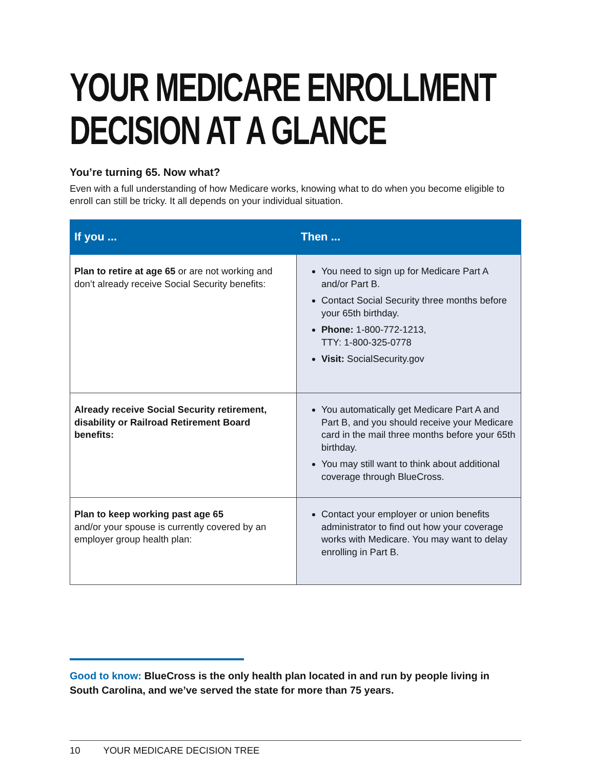YOUR MEDICARE ENROLLMENT
DECISION AT A GLANCE
You’re turning 65. Now what?
Even with a full understanding of how Medicare works, knowing what to do when you become eligible to enroll can still be tricky. It all depends on your individual situation.
| If you ... | Then ... |
| --- | --- |
| Plan to retire at age 65 or are not working and don’t already receive Social Security benefits: | You need to sign up for Medicare Part A and/or Part B. Contact Social Security three months before your 65th birthday. Phone: 1-800-772-1213, TTY: 1-800-325-0778 Visit: SocialSecurity.gov |
| Already receive Social Security retirement, disability or Railroad Retirement Board benefits: | You automatically get Medicare Part A and Part B, and you should receive your Medicare card in the mail three months before your 65th birthday. You may still want to think about additional coverage through BlueCross. |
| Plan to keep working past age 65 and/or your spouse is currently covered by an employer group health plan: | Contact your employer or union benefits administrator to find out how your coverage works with Medicare. You may want to delay enrolling in Part B. |
Good to know: BlueCross is the only health plan located in and run by people living in South Carolina, and we’ve served the state for more than 75 years.
10 YOUR MEDICARE DECISION TREE